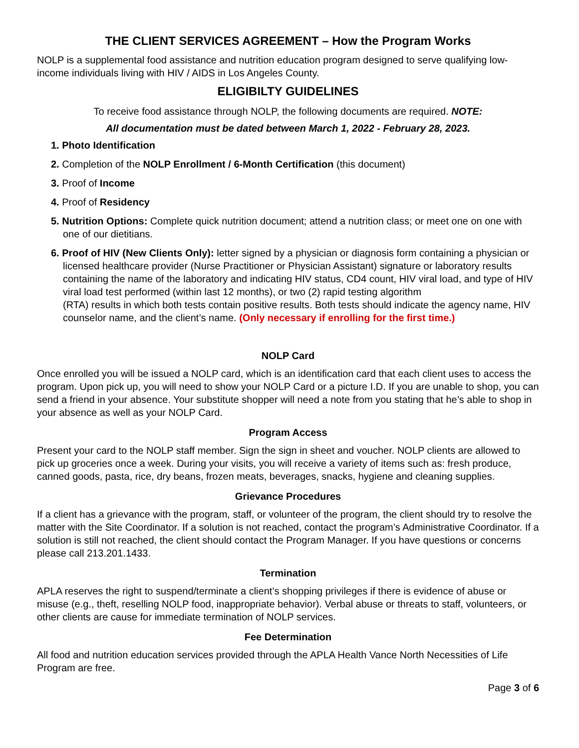THE CLIENT SERVICES AGREEMENT – How the Program Works
NOLP is a supplemental food assistance and nutrition education program designed to serve qualifying low-income individuals living with HIV / AIDS in Los Angeles County.
ELIGIBILTY GUIDELINES
To receive food assistance through NOLP, the following documents are required. NOTE:
All documentation must be dated between March 1, 2022 - February 28, 2023.
1. Photo Identification
2. Completion of the NOLP Enrollment / 6-Month Certification (this document)
3. Proof of Income
4. Proof of Residency
5. Nutrition Options: Complete quick nutrition document; attend a nutrition class; or meet one on one with one of our dietitians.
6. Proof of HIV (New Clients Only): letter signed by a physician or diagnosis form containing a physician or licensed healthcare provider (Nurse Practitioner or Physician Assistant) signature or laboratory results containing the name of the laboratory and indicating HIV status, CD4 count, HIV viral load, and type of HIV viral load test performed (within last 12 months), or two (2) rapid testing algorithm
(RTA) results in which both tests contain positive results. Both tests should indicate the agency name, HIV counselor name, and the client’s name. (Only necessary if enrolling for the first time.)
NOLP Card
Once enrolled you will be issued a NOLP card, which is an identification card that each client uses to access the program. Upon pick up, you will need to show your NOLP Card or a picture I.D. If you are unable to shop, you can send a friend in your absence. Your substitute shopper will need a note from you stating that he’s able to shop in your absence as well as your NOLP Card.
Program Access
Present your card to the NOLP staff member. Sign the sign in sheet and voucher. NOLP clients are allowed to pick up groceries once a week. During your visits, you will receive a variety of items such as: fresh produce, canned goods, pasta, rice, dry beans, frozen meats, beverages, snacks, hygiene and cleaning supplies.
Grievance Procedures
If a client has a grievance with the program, staff, or volunteer of the program, the client should try to resolve the matter with the Site Coordinator. If a solution is not reached, contact the program’s Administrative Coordinator. If a solution is still not reached, the client should contact the Program Manager. If you have questions or concerns please call 213.201.1433.
Termination
APLA reserves the right to suspend/terminate a client’s shopping privileges if there is evidence of abuse or misuse (e.g., theft, reselling NOLP food, inappropriate behavior). Verbal abuse or threats to staff, volunteers, or other clients are cause for immediate termination of NOLP services.
Fee Determination
All food and nutrition education services provided through the APLA Health Vance North Necessities of Life Program are free.
Page 3 of 6